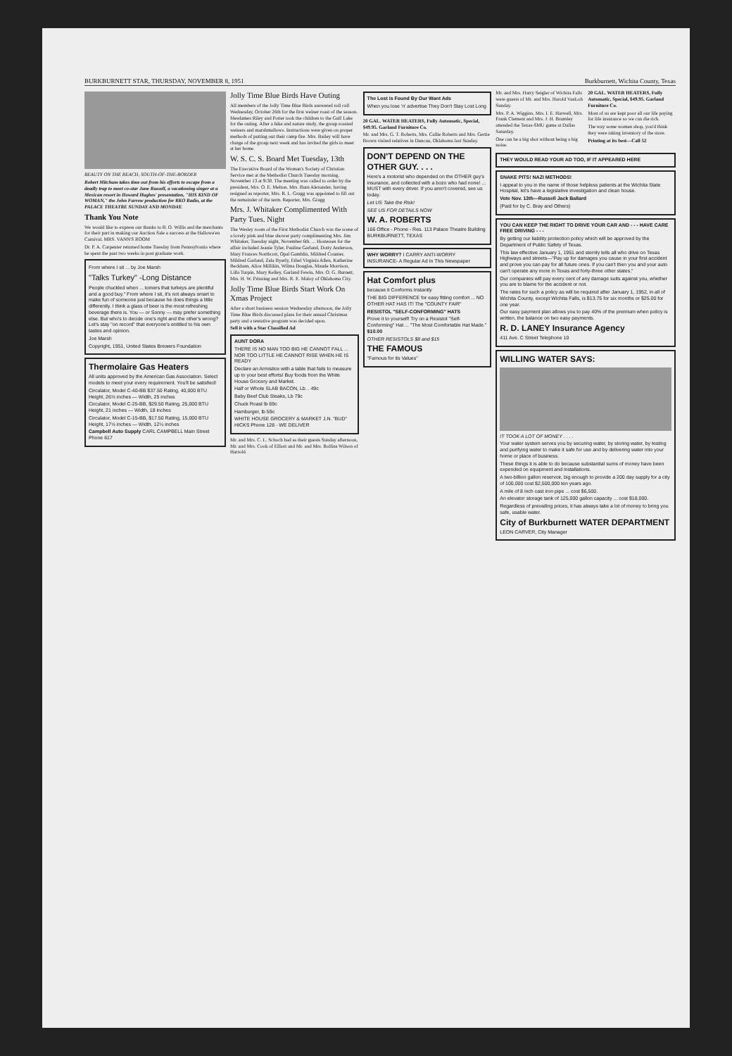BURKBURNETT STAR, THURSDAY, NOVEMBER 8, 1951 Burkburnett, Wichita County, Texas
BEAUTY ON THE BEACH, SOUTH-OF-THE-BORDER
Robert Mitchum takes time out from his efforts to escape from a deadly trap to meet co-star Jane Russell, a vacationing singer at a Mexican resort in Howard Hughes' presentation, "HIS KIND OF WOMAN," the John Farrow production for RKO Radio, at the PALACE THEATRE SUNDAY AND MONDAY.
Thank You Note
We would like to express our thanks to B. O. Willis and the merchants for their part in making our Auction Sale a success at the Hallowe'en Carnival. MRS. VANN'S ROOM
Dr. P. A. Carpenter returned home Tuesday from Pennsylvania where he spent the past two weeks in post graduate work.
From where I sit ... by Joe Marsh
"Talks Turkey" -Long Distance
People chuckled when ... tomers that turkeys are plentiful and a good buy." From where I sit, it's not always smart to make fun of someone just because he does things a little differently. I think a glass of beer is the most refreshing beverage there is. You — or Sonny — may prefer something else. But who's to decide one's right and the other's wrong? Let's stay "on record" that everyone's entitled to his own tastes and opinion.
Joe Marsh
Copyright, 1951, United States Brewers Foundation
Thermolaire Gas Heaters
All units approved by the American Gas Association. Select models to meet your every requirement. You'll be satisfied!
Circulator, Model C-40-BB $37.50 Rating, 40,000 BTU Height, 26½ inches — Width, 25 inches
Circulator, Model C-25-BB, $29.50 Rating, 25,000 BTU Height, 21 inches — Width, 18 inches
Circulator, Model C-15-BB, $17.50 Rating, 15,000 BTU Height, 17½ inches — Width, 12¼ inches
Campbell Auto Supply CARL CAMPBELL Main Street Phone 617
Jolly Time Blue Birds Have Outing
All members of the Jolly Time Blue Birds answered roll call Wednesday, October 26th for the first weiner roast of the season. Mesdames Riley and Potter took the children to the Gulf Lake for the outing. After a hike and nature study, the group roasted weiners and marshmallows. Instructions were given on proper methods of putting out their camp fire. Mrs. Bailey will have charge of the group next week and has invited the girls to meet at her home.
W. S. C. S. Board Met Tuesday, 13th
The Executive Board of the Woman's Society of Christian Service met at the Methodist Church Tuesday morning, November 13 at 9:30. The meeting was called to order by the president, Mrs. O. E. Melton. Mrs. Burn Alexander, having resigned as reporter, Mrs. R. L. Gragg was appointed to fill out the remainder of the term. Reporter, Mrs. Gragg
Mrs. J. Whitaker Complimented With Party Tues. Night
The Wesley room of the First Methodist Church was the scene of a lovely pink and blue shower party complimenting Mrs. Jim Whitaker, Tuesday night, November 6th. ... Hostesses for the affair included Jeanie Tyler, Pauline Garland, Dotty Anderson, Mary Frances Northcott, Opal Gamblin, Mildred Counter, Mildred Garland, Zala Byerly, Ethel Virginia Allen, Katherine Beckham, Alice Millikin, Wilma Douglas, Maude Morrison, Lilla Turpin, Mary Kelley, Garland Fewin, Mrs. O. G. Burnett, Mrs. H. W. Prinzing and Mrs. R. E. Maloy of Oklahoma City.
Jolly Time Blue Birds Start Work On Xmas Project
After a short business session Wednesday afternoon, the Jolly Time Blue Birds discussed plans for their annual Christmas party and a tentative program was decided upon.
Sell it with a Star Classified Ad
AUNT DORA
THERE IS NO MAN TOO BIG HE CANNOT FALL ... NOR TOO LITTLE HE CANNOT RISE WHEN HE IS READY
Declare an Armistice with a table that fails to measure up to your best efforts! Buy foods from the White House Grocery and Market.
Half or Whole SLAB BACON, Lb. . 49c
Baby Beef Club Steaks, Lb 79c
Chuck Roast lb 69c
Hamburger, lb 59c
WHITE HOUSE GROCERY & MARKET J.N. "BUD" HICKS Phone 128 - WE DELIVER
Mr. and Mrs. C. L. Schoch had as their guests Sunday afternoon, Mr. and Mrs. Cook of Elliott and Mr. and Mrs. Rollins Wilson of Harrold.
The Lost is Found By Our Want Ads
When you lose 'n' advertise They Don't Stay Lost Long
20 GAL. WATER HEATERS, Fully Automatic, Special, $49.95. Garland Furniture Co.
Mr. and Mrs. G. T. Roberts, Mrs. Callie Roberts and Mrs. Gertie Brown visited relatives in Duncan, Oklahoma last Sunday.
DON'T DEPEND ON THE OTHER GUY. . . .
Here's a motorist who depended on the OTHER guy's insurance, and collected with a bozo who had none! ... MUST with every driver. If you aren't covered, see us today.
Let US Take the Risk!
SEE US FOR DETAILS NOW
W. A. ROBERTS
166 Office - Phone - Res. 113 Palace Theatre Building BURKBURNETT, TEXAS
WHY WORRY? I CARRY ANTI-WORRY INSURANCE- A Regular Ad In This Newspaper
Hat Comfort plus
because it Conforms Instantly
THE BIG DIFFERENCE for easy fitting comfort ... NO OTHER HAT HAS IT! The "COUNTY FAIR"
RESISTOL "SELF-CONFORMING" HATS
Prove it to yourself! Try on a Resistol "Self-Conforming" Hat ... "The Most Comfortable Hat Made." $10.00
OTHER RESISTOLS $8 and $15
THE FAMOUS
"Famous for its Values"
Mr. and Mrs. Harry Seigler of Wichita Falls were guests of Mr. and Mrs. Harold VanLoh Sunday.
Mrs. P. A. Wiggins, Mrs. I. E. Harwell, Mrs. Frank Clement and Mrs. J. H. Brumley attended the Texas-SMU game at Dallas Saturday.
One can be a big shot without being a big noise.
20 GAL. WATER HEATERS, Fully Automatic, Special, $49.95. Garland Furniture Co.
Most of us are kept poor all our life paying for life insurance so we can die rich.
The way some women shop, you'd think they were taking inventory of the store.
Printing at its best—Call 52
THEY WOULD READ YOUR AD TOO, IF IT APPEARED HERE
SNAKE PITS! NAZI METHODS!
I appeal to you in the name of those helpless patients at the Wichita State Hospital, let's have a legislative investigation and clean house.
Vote Nov. 13th—Russell Jack Ballard
(Paid for by C. Bray and Others)
YOU CAN KEEP THE RIGHT TO DRIVE YOUR CAR AND - - - HAVE CARE FREE DRIVING - - -
By getting our liability protection policy which will be approved by the Department of Public Safety of Texas.
This law effective January 1, 1951 and sternly tells all who drive on Texas Highways and streets—"Pay up for damages you cause in your first accident and prove you can pay for all future ones. If you can't then you and your auto can't operate any more in Texas and forty-three other states."
Our companies will pay every cent of any damage suits against you, whether you are to blame for the accident or not.
The rates for such a policy as will be required after January 1, 1952, in all of Wichita County, except Wichita Falls, is $13.75 for six months or $25.00 for one year.
Our easy payment plan allows you to pay 40% of the premium when policy is written, the balance on two easy payments.
R. D. LANEY Insurance Agency
411 Ave. C Street Telephone 10
WILLING WATER SAYS:
IT TOOK A LOT OF MONEY . . . .
Your water system serves you by securing water, by storing water, by testing and purifying water to make it safe for use and by delivering water into your home or place of business.
These things it is able to do because substantial sums of money have been expended on equipment and installations.
A two-billion gallon reservoir, big enough to provide a 200 day supply for a city of 100,000 cost $2,500,000 ten years ago.
A mile of 8 inch cast iron pipe ... cost $6,500.
An elevator storage tank of 125,000 gallon capacity ... cost $18,000.
Regardless of prevailing prices, it has always take a lot of money to bring you safe, usable water.
City of Burkburnett WATER DEPARTMENT
LEON CARVER, City Manager